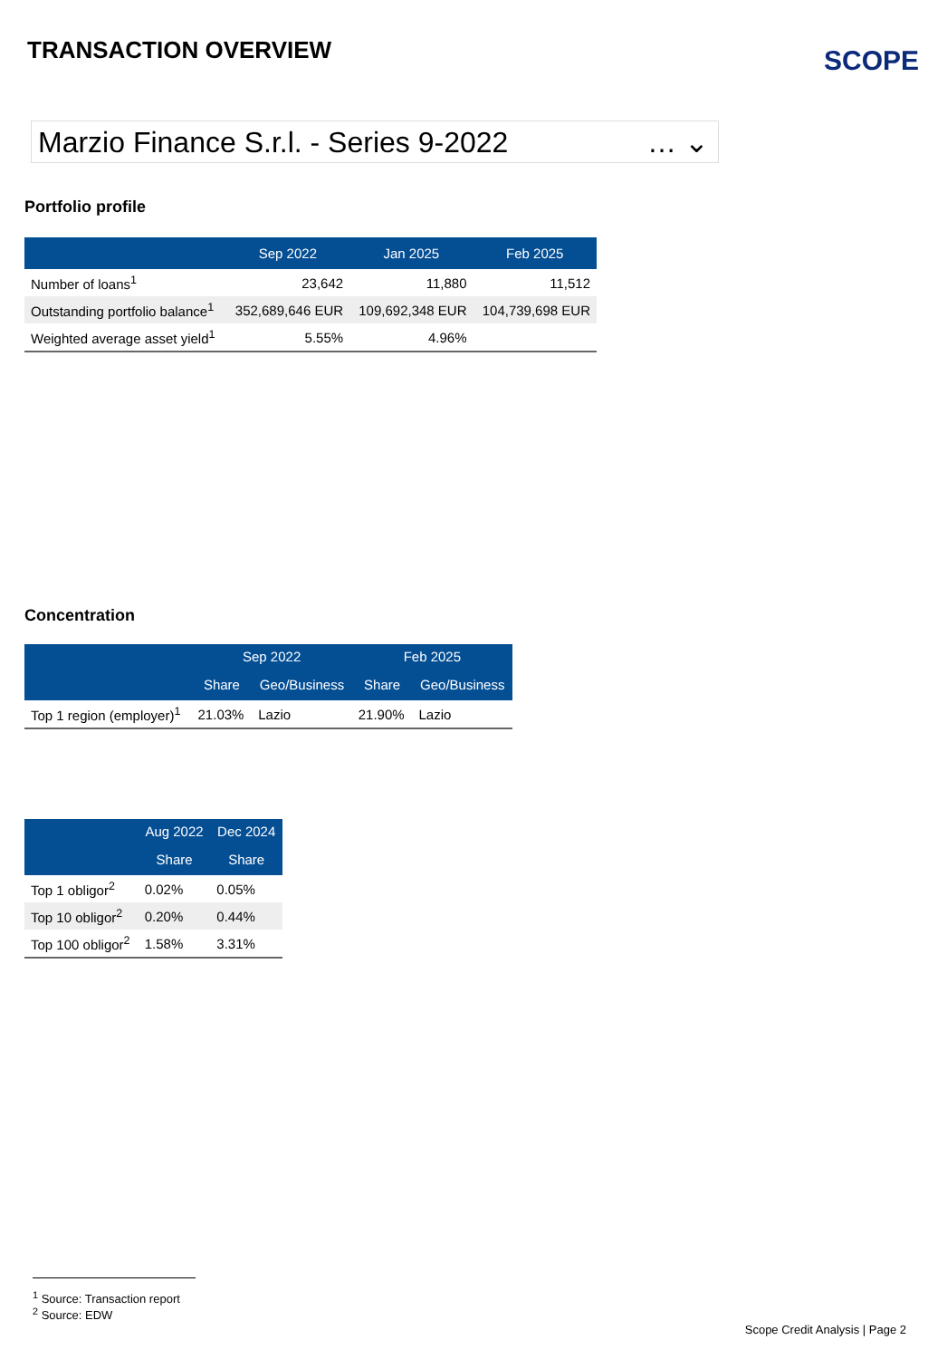TRANSACTION OVERVIEW SCOPE
Marzio Finance S.r.l. - Series 9-2022 … ⌄
Portfolio profile
| | Sep 2022 | Jan 2025 | Feb 2025 |
| --- | --- | --- | --- |
| Number of loans<sup>1</sup> | 23,642 | 11,880 | 11,512 |
| Outstanding portfolio balance<sup>1</sup> | 352,689,646 EUR | 109,692,348 EUR | 104,739,698 EUR |
| Weighted average asset yield<sup>1</sup> | 5.55% | 4.96% | |
Concentration
| | Sep 2022 | | Feb 2025 | |
| --- | --- | --- | --- | --- |
| | Share | Geo/Business | Share | Geo/Business |
| Top 1 region (employer)<sup>1</sup> | 21.03% | Lazio | 21.90% | Lazio |
| | Aug 2022 | Dec 2024 |
| --- | --- | --- |
| | Share | Share |
| Top 1 obligor<sup>2</sup> | 0.02% | 0.05% |
| Top 10 obligor<sup>2</sup> | 0.20% | 0.44% |
| Top 100 obligor<sup>2</sup> | 1.58% | 3.31% |
<sup>1</sup> Source: Transaction report
<sup>2</sup> Source: EDW
Scope Credit Analysis | Page 2